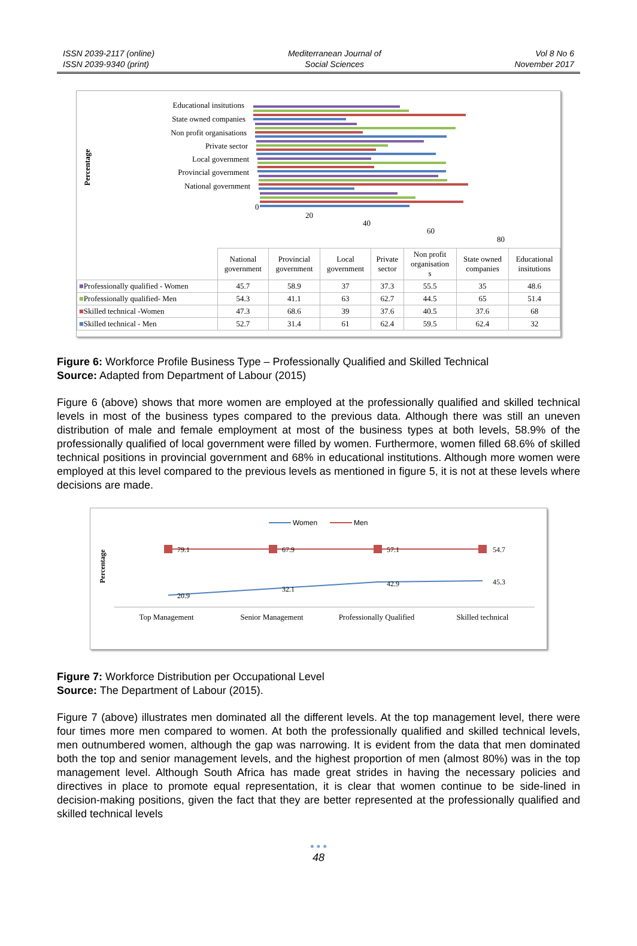ISSN 2039-2117 (online)
ISSN 2039-9340 (print)
Mediterranean Journal of
Social Sciences
Vol 8 No 6
November 2017
Percentage
Educational insitutions
State owned companies
Non profit organisations
Private sector
Local government
Provincial government
National government
0
20
40
60
80
| | National government | Provincial government | Local government | Private sector | Non profit organisation s | State owned companies | Educational insitutions |
| ■ Professionally qualified - Women | 45.7 | 58.9 | 37 | 37.3 | 55.5 | 35 | 48.6 |
| ■ Professionally qualified- Men | 54.3 | 41.1 | 63 | 62.7 | 44.5 | 65 | 51.4 |
| ■ Skilled technical -Women | 47.3 | 68.6 | 39 | 37.6 | 40.5 | 37.6 | 68 |
| ■ Skilled technical - Men | 52.7 | 31.4 | 61 | 62.4 | 59.5 | 62.4 | 32 |
Figure 6: Workforce Profile Business Type – Professionally Qualified and Skilled Technical
Source: Adapted from Department of Labour (2015)
Figure 6 (above) shows that more women are employed at the professionally qualified and skilled technical levels in most of the business types compared to the previous data. Although there was still an uneven distribution of male and female employment at most of the business types at both levels, 58.9% of the professionally qualified of local government were filled by women. Furthermore, women filled 68.6% of skilled technical positions in provincial government and 68% in educational institutions. Although more women were employed at this level compared to the previous levels as mentioned in figure 5, it is not at these levels where decisions are made.
Women
Men
Percentage
79.1
67.9
57.1
54.7
20.9
32.1
42.9
45.3
Top Management
Senior Management
Professionally Qualified
Skilled technical
Figure 7: Workforce Distribution per Occupational Level
Source: The Department of Labour (2015).
Figure 7 (above) illustrates men dominated all the different levels. At the top management level, there were four times more men compared to women. At both the professionally qualified and skilled technical levels, men outnumbered women, although the gap was narrowing. It is evident from the data that men dominated both the top and senior management levels, and the highest proportion of men (almost 80%) was in the top management level. Although South Africa has made great strides in having the necessary policies and directives in place to promote equal representation, it is clear that women continue to be side-lined in decision-making positions, given the fact that they are better represented at the professionally qualified and skilled technical levels
● ● ●
48